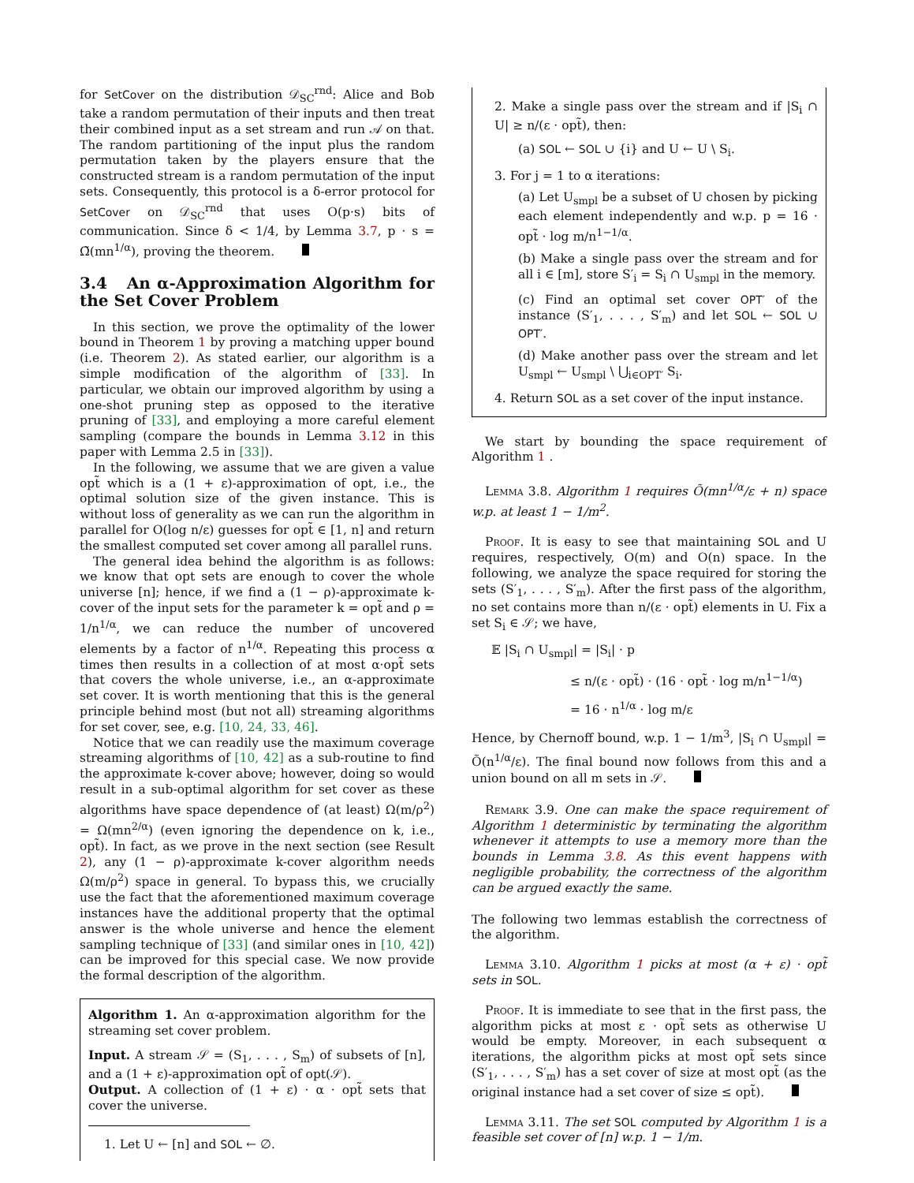for SetCover on the distribution 𝒟<sub>SC</sub><sup>rnd</sup>: Alice and Bob take a random permutation of their inputs and then treat their combined input as a set stream and run 𝒜 on that. The random partitioning of the input plus the random permutation taken by the players ensure that the constructed stream is a random permutation of the input sets. Consequently, this protocol is a δ-error protocol for SetCover on 𝒟<sub>SC</sub><sup>rnd</sup> that uses O(p·s) bits of communication. Since δ < 1/4, by Lemma 3.7, p · s = Ω̃(mn<sup>1/α</sup>), proving the theorem.
3.4 An α-Approximation Algorithm for the Set Cover Problem
In this section, we prove the optimality of the lower bound in Theorem 1 by proving a matching upper bound (i.e. Theorem 2). As stated earlier, our algorithm is a simple modification of the algorithm of [33]. In particular, we obtain our improved algorithm by using a one-shot pruning step as opposed to the iterative pruning of [33], and employing a more careful element sampling (compare the bounds in Lemma 3.12 in this paper with Lemma 2.5 in [33]).
In the following, we assume that we are given a value opt̃ which is a (1 + ε)-approximation of opt, i.e., the optimal solution size of the given instance. This is without loss of generality as we can run the algorithm in parallel for O(log n/ε) guesses for opt̃ ∈ [1, n] and return the smallest computed set cover among all parallel runs.
The general idea behind the algorithm is as follows: we know that opt sets are enough to cover the whole universe [n]; hence, if we find a (1 − ρ)-approximate k-cover of the input sets for the parameter k = opt̃ and ρ = 1/n<sup>1/α</sup>, we can reduce the number of uncovered elements by a factor of n<sup>1/α</sup>. Repeating this process α times then results in a collection of at most α·opt̃ sets that covers the whole universe, i.e., an α-approximate set cover. It is worth mentioning that this is the general principle behind most (but not all) streaming algorithms for set cover, see, e.g. [10, 24, 33, 46].
Notice that we can readily use the maximum coverage streaming algorithms of [10, 42] as a sub-routine to find the approximate k-cover above; however, doing so would result in a sub-optimal algorithm for set cover as these algorithms have space dependence of (at least) Ω(m/ρ<sup>2</sup>) = Ω(mn<sup>2/α</sup>) (even ignoring the dependence on k, i.e., opt̃). In fact, as we prove in the next section (see Result 2), any (1 − ρ)-approximate k-cover algorithm needs Ω(m/ρ<sup>2</sup>) space in general. To bypass this, we crucially use the fact that the aforementioned maximum coverage instances have the additional property that the optimal answer is the whole universe and hence the element sampling technique of [33] (and similar ones in [10, 42]) can be improved for this special case. We now provide the formal description of the algorithm.
Algorithm 1. An α-approximation algorithm for the streaming set cover problem.
Input. A stream 𝒮 = (S<sub>1</sub>, . . . , S<sub>m</sub>) of subsets of [n], and a (1 + ε)-approximation opt̃ of opt(𝒮).
Output. A collection of (1 + ε) · α · opt̃ sets that cover the universe.
1. Let U ← [n] and SOL ← ∅.
2. Make a single pass over the stream and if |S<sub>i</sub> ∩ U| ≥ n/(ε · opt̃), then:
(a) SOL ← SOL ∪ {i} and U ← U \ S<sub>i</sub>.
3. For j = 1 to α iterations:
(a) Let U<sub>smpl</sub> be a subset of U chosen by picking each element independently and w.p. p = 16 · opt̃ · log m/n<sup>1−1/α</sup>.
(b) Make a single pass over the stream and for all i ∈ [m], store S′<sub>i</sub> = S<sub>i</sub> ∩ U<sub>smpl</sub> in the memory.
(c) Find an optimal set cover OPT′ of the instance (S′<sub>1</sub>, . . . , S′<sub>m</sub>) and let SOL ← SOL ∪ OPT′.
(d) Make another pass over the stream and let U<sub>smpl</sub> ← U<sub>smpl</sub> \ ⋃<sub>i∈OPT′</sub> S<sub>i</sub>.
4. Return SOL as a set cover of the input instance.
We start by bounding the space requirement of Algorithm 1 .
Lemma 3.8. Algorithm 1 requires Õ(mn<sup>1/α</sup>/ε + n) space w.p. at least 1 − 1/m<sup>2</sup>.
Proof. It is easy to see that maintaining SOL and U requires, respectively, O(m) and O(n) space. In the following, we analyze the space required for storing the sets (S′<sub>1</sub>, . . . , S′<sub>m</sub>). After the first pass of the algorithm, no set contains more than n/(ε · opt̃) elements in U. Fix a set S<sub>i</sub> ∈ 𝒮; we have,
𝔼 |S<sub>i</sub> ∩ U<sub>smpl</sub>| = |S<sub>i</sub>| · p
≤ n/(ε · opt̃) · (16 · opt̃ · log m/n<sup>1−1/α</sup>)
= 16 · n<sup>1/α</sup> · log m/ε
Hence, by Chernoff bound, w.p. 1 − 1/m<sup>3</sup>, |S<sub>i</sub> ∩ U<sub>smpl</sub>| = Õ(n<sup>1/α</sup>/ε). The final bound now follows from this and a union bound on all m sets in 𝒮.
Remark 3.9. One can make the space requirement of Algorithm 1 deterministic by terminating the algorithm whenever it attempts to use a memory more than the bounds in Lemma 3.8. As this event happens with negligible probability, the correctness of the algorithm can be argued exactly the same.
The following two lemmas establish the correctness of the algorithm.
Lemma 3.10. Algorithm 1 picks at most (α + ε) · opt̃ sets in SOL.
Proof. It is immediate to see that in the first pass, the algorithm picks at most ε · opt̃ sets as otherwise U would be empty. Moreover, in each subsequent α iterations, the algorithm picks at most opt̃ sets since (S′<sub>1</sub>, . . . , S′<sub>m</sub>) has a set cover of size at most opt̃ (as the original instance had a set cover of size ≤ opt̃).
Lemma 3.11. The set SOL computed by Algorithm 1 is a feasible set cover of [n] w.p. 1 − 1/m.